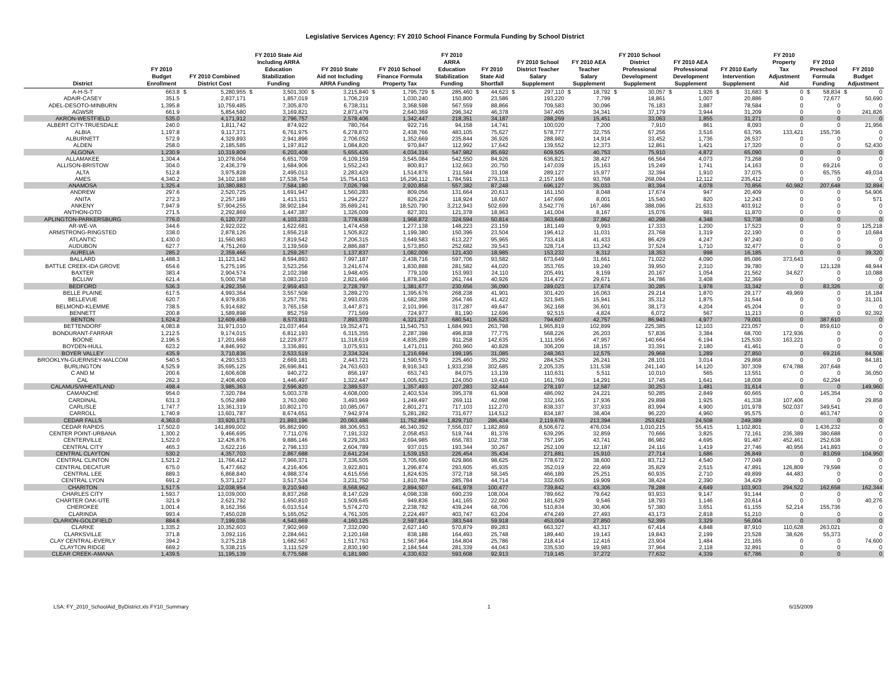Legislative Services Agency: FY 2010 School Finance Formula Funding by School District
| District | FY 2010 Budget Enrollment | FY 2010 Combined District Cost | FY 2010 State Aid Including ARRA Education Stabilization Funding | FY 2010 State Aid not Including ARRA Funding | FY 2010 School Finance Formula Property Tax | FY 2010 ARRA Education Stabilization Funding | FY 2010 State Aid Shortfall | FY 2010 School District Teacher Salary Supplement | FY 2010 AEA Teacher Salary Supplement | FY 2010 School District Professional Development Supplement | FY 2010 AEA Professional Development Supplement | FY 2010 Early Intervention Supplement | FY 2010 Property Tax Adjustment Aid | FY 2010 Preschool Formula Funding | FY 2010 Budget Adjustment |
| --- | --- | --- | --- | --- | --- | --- | --- | --- | --- | --- | --- | --- | --- | --- | --- |
| A-H-S-T | 663.8 | $ 5,280,955 | $ 3,501,300 | $ 3,215,840 | $ 1,795,729 | $ 285,460 | $ 44,623 | $ 297,110 | $ 18,792 | $ 30,057 | $ 1,926 | $ 31,683 | $ 0 | $ 58,834 | $ 0 |
| ADAIR-CASEY | 351.5 | 2,837,171 | 1,857,019 | 1,706,219 | 1,030,240 | 150,800 | 23,586 | 193,220 | 7,799 | 18,861 | 1,007 | 20,886 | 0 | 72,677 | 50,690 |
| ADEL-DESOTO-MINBURN | 1,395.8 | 10,759,485 | 7,305,870 | 6,738,311 | 3,368,598 | 567,559 | 88,866 | 709,583 | 30,096 | 76,183 | 3,887 | 78,584 | 0 | 0 | 0 |
| AGWSR | 661.9 | 5,854,580 | 3,169,821 | 2,873,479 | 2,640,369 | 296,342 | 46,378 | 347,405 | 34,341 | 37,179 | 3,944 | 31,209 | 0 | 0 | 241,826 |
| AKRON-WESTFIELD | 535.0 | 4,171,912 | 2,796,757 | 2,578,406 | 1,342,447 | 218,351 | 34,187 | 288,269 | 15,451 | 33,063 | 1,855 | 31,271 | 0 | 0 | 0 |
| ALBERT CITY-TRUESDALE | 240.0 | 1,811,742 | 874,922 | 780,764 | 922,716 | 94,158 | 14,741 | 100,020 | 7,200 | 7,910 | 861 | 8,093 | 0 | 0 | 21,956 |
| ALBIA | 1,197.8 | 9,117,371 | 6,761,975 | 6,278,870 | 2,438,766 | 483,105 | 75,627 | 578,777 | 32,755 | 67,256 | 3,516 | 63,795 | 133,421 | 155,736 | 0 |
| ALBURNETT | 572.9 | 4,329,893 | 2,941,896 | 2,706,052 | 1,352,669 | 235,844 | 36,926 | 288,982 | 14,914 | 33,452 | 1,736 | 26,537 | 0 | 0 | 0 |
| ALDEN | 258.0 | 2,185,585 | 1,197,812 | 1,084,820 | 970,847 | 112,992 | 17,642 | 139,552 | 12,373 | 12,861 | 1,421 | 17,320 | 0 | 0 | 52,430 |
| ALGONA | 1,230.9 | 10,319,809 | 6,203,408 | 5,655,426 | 4,034,316 | 547,982 | 85,692 | 609,505 | 40,753 | 75,910 | 4,872 | 65,090 | 0 | 0 | 0 |
| ALLAMAKEE | 1,304.4 | 10,278,064 | 6,651,709 | 6,109,159 | 3,545,084 | 542,550 | 84,926 | 636,821 | 38,427 | 66,564 | 4,073 | 73,268 | 0 | 0 | 0 |
| ALLISON-BRISTOW | 304.0 | 2,436,379 | 1,684,906 | 1,552,243 | 800,817 | 132,663 | 20,750 | 147,039 | 15,163 | 15,249 | 1,741 | 14,163 | 0 | 69,216 | 0 |
| ALTA | 512.8 | 3,975,828 | 2,495,013 | 2,283,429 | 1,514,876 | 211,584 | 33,108 | 289,127 | 15,977 | 32,394 | 1,910 | 37,075 | 0 | 65,755 | 49,034 |
| AMES | 4,340.2 | 34,102,188 | 17,538,754 | 15,754,163 | 16,296,112 | 1,784,591 | 279,313 | 2,157,166 | 93,768 | 268,094 | 12,112 | 235,412 | 0 | 0 | 0 |
| ANAMOSA | 1,325.4 | 10,380,883 | 7,584,180 | 7,026,798 | 2,920,858 | 557,382 | 87,248 | 696,127 | 35,033 | 83,394 | 4,078 | 70,856 | 60,982 | 207,648 | 32,894 |
| ANDREW | 297.6 | 2,520,725 | 1,691,947 | 1,560,283 | 809,056 | 131,664 | 20,613 | 161,150 | 8,048 | 17,674 | 947 | 20,409 | 0 | 0 | 54,906 |
| ANITA | 272.3 | 2,257,189 | 1,413,151 | 1,294,227 | 826,224 | 118,924 | 18,607 | 147,696 | 8,001 | 15,540 | 820 | 12,243 | 0 | 0 | 571 |
| ANKENY | 7,947.9 | 57,904,255 | 38,902,184 | 35,689,241 | 18,520,790 | 3,212,943 | 502,699 | 3,542,776 | 167,486 | 388,096 | 21,633 | 403,912 | 0 | 0 | 0 |
| ANTHON-OTO | 271.5 | 2,292,869 | 1,447,387 | 1,326,009 | 827,301 | 121,378 | 18,963 | 141,004 | 8,167 | 15,076 | 981 | 11,870 | 0 | 0 | 0 |
| APLINGTON-PARKERSBURG | 776.0 | 6,120,727 | 4,103,233 | 3,778,639 | 1,968,872 | 324,594 | 50,814 | 363,649 | 37,862 | 40,298 | 4,348 | 53,738 | 0 | 0 | 0 |
| AR-WE-VA | 344.6 | 2,922,022 | 1,622,681 | 1,474,458 | 1,277,138 | 148,223 | 23,159 | 181,149 | 9,993 | 17,333 | 1,200 | 17,523 | 0 | 0 | 125,218 |
| ARMSTRONG-RINGSTED | 338.0 | 2,878,126 | 1,656,218 | 1,505,822 | 1,199,380 | 150,396 | 23,504 | 196,412 | 11,031 | 23,768 | 1,319 | 22,190 | 0 | 0 | 10,684 |
| ATLANTIC | 1,430.0 | 11,560,983 | 7,819,542 | 7,206,315 | 3,649,583 | 613,227 | 95,965 | 733,418 | 41,433 | 86,429 | 4,247 | 97,240 | 0 | 0 | 0 |
| AUDUBON | 627.7 | 4,751,269 | 3,139,569 | 2,886,887 | 1,573,850 | 252,682 | 39,543 | 328,714 | 13,242 | 37,524 | 1,710 | 32,477 | 0 | 0 | 0 |
| AURELIA | 285.2 | 2,359,466 | 1,259,267 | 1,137,837 | 1,082,009 | 121,430 | 18,985 | 153,232 | 8,312 | 18,353 | 998 | 16,185 | 0 | 0 | 39,320 |
| BALLARD | 1,488.3 | 11,123,142 | 8,594,893 | 7,997,187 | 2,438,716 | 597,706 | 93,582 | 673,649 | 31,661 | 71,022 | 4,090 | 85,086 | 373,643 | 0 | 0 |
| BATTLE CREEK-IDA GROVE | 654.6 | 5,275,195 | 3,523,256 | 3,241,674 | 1,830,888 | 281,582 | 44,020 | 353,765 | 19,240 | 39,950 | 2,310 | 39,780 | 0 | 121,128 | 48,944 |
| BAXTER | 383.4 | 2,904,574 | 2,102,398 | 1,948,405 | 779,109 | 153,993 | 24,110 | 205,491 | 8,159 | 20,167 | 1,054 | 21,562 | 34,627 | 0 | 10,088 |
| BCLUW | 621.4 | 5,000,758 | 3,083,210 | 2,821,466 | 1,878,340 | 261,744 | 40,926 | 314,472 | 29,671 | 34,786 | 3,408 | 32,369 | 0 | 0 | 0 |
| BEDFORD | 536.3 | 4,292,356 | 2,959,453 | 2,728,797 | 1,381,677 | 230,656 | 36,090 | 289,023 | 17,674 | 30,285 | 1,978 | 33,342 | 0 | 83,326 | 0 |
| BELLE PLAINE | 617.5 | 4,993,364 | 3,557,508 | 3,289,270 | 1,395,676 | 268,238 | 41,901 | 301,420 | 16,063 | 29,214 | 1,870 | 29,177 | 49,969 | 0 | 16,184 |
| BELLEVUE | 620.7 | 4,979,836 | 3,257,781 | 2,993,035 | 1,682,398 | 264,746 | 41,422 | 321,945 | 15,941 | 35,312 | 1,875 | 31,544 | 0 | 0 | 31,101 |
| BELMOND-KLEMME | 738.5 | 5,914,682 | 3,765,158 | 3,447,871 | 2,101,996 | 317,287 | 49,647 | 362,168 | 36,601 | 38,173 | 4,204 | 45,204 | 0 | 0 | 0 |
| BENNETT | 200.8 | 1,589,898 | 852,759 | 771,569 | 724,977 | 81,190 | 12,696 | 92,515 | 4,824 | 6,072 | 567 | 11,213 | 0 | 0 | 92,392 |
| BENTON | 1,624.2 | 12,609,459 | 8,573,911 | 7,893,370 | 4,321,217 | 680,541 | 106,523 | 794,607 | 42,757 | 86,943 | 4,977 | 79,001 | 0 | 387,610 | 0 |
| BETTENDORF | 4,083.8 | 31,971,010 | 21,037,464 | 19,352,471 | 11,540,753 | 1,684,993 | 263,798 | 1,965,819 | 102,899 | 225,385 | 12,103 | 223,057 | 0 | 859,610 | 0 |
| BONDURANT-FARRAR | 1,212.5 | 9,174,015 | 6,812,193 | 6,315,355 | 2,287,398 | 496,838 | 77,775 | 568,226 | 26,203 | 57,836 | 3,384 | 68,700 | 172,936 | 0 | 0 |
| BOONE | 2,196.5 | 17,201,668 | 12,229,877 | 11,318,619 | 4,835,289 | 911,258 | 142,635 | 1,111,956 | 47,957 | 140,664 | 6,194 | 125,530 | 163,221 | 0 | 0 |
| BOYDEN-HULL | 623.2 | 4,846,992 | 3,336,891 | 3,075,931 | 1,471,011 | 260,960 | 40,828 | 306,209 | 18,157 | 33,391 | 2,180 | 41,461 | 0 | 0 | 0 |
| BOYER VALLEY | 435.9 | 3,710,836 | 2,533,519 | 2,334,324 | 1,216,694 | 199,195 | 31,085 | 248,363 | 12,575 | 29,968 | 1,289 | 27,850 | 0 | 69,216 | 84,508 |
| BROOKLYN-GUERNSEY-MALCOM | 540.5 | 4,293,533 | 2,669,181 | 2,443,721 | 1,590,579 | 225,460 | 35,292 | 284,525 | 26,241 | 28,101 | 3,014 | 29,868 | 0 | 0 | 84,181 |
| BURLINGTON | 4,525.9 | 35,695,125 | 26,696,841 | 24,763,603 | 8,916,343 | 1,933,238 | 302,685 | 2,205,335 | 131,538 | 241,140 | 14,120 | 307,309 | 674,788 | 207,648 | 0 |
| C AND M | 200.6 | 1,606,608 | 940,272 | 856,197 | 653,743 | 84,075 | 13,139 | 110,631 | 5,511 | 10,010 | 565 | 13,551 | 0 | 0 | 36,050 |
| CAL | 282.3 | 2,408,409 | 1,446,497 | 1,322,447 | 1,005,623 | 124,050 | 19,410 | 161,769 | 14,291 | 17,745 | 1,641 | 18,008 | 0 | 62,294 | 0 |
| CALAMUS/WHEATLAND | 498.4 | 3,985,363 | 2,596,820 | 2,389,537 | 1,357,493 | 207,283 | 32,444 | 278,197 | 12,587 | 30,253 | 1,481 | 31,614 | 0 | 0 | 149,960 |
| CAMANCHE | 954.0 | 7,320,784 | 5,003,378 | 4,608,000 | 2,403,534 | 395,378 | 61,908 | 486,092 | 24,221 | 50,285 | 2,849 | 60,665 | 0 | 145,354 | 0 |
| CARDINAL | 631.3 | 5,052,889 | 3,763,080 | 3,493,969 | 1,249,497 | 269,111 | 42,098 | 332,165 | 17,936 | 29,898 | 1,925 | 41,338 | 107,406 | 0 | 29,858 |
| CARLISLE | 1,747.7 | 13,361,319 | 10,802,170 | 10,085,067 | 2,801,271 | 717,103 | 112,270 | 838,337 | 37,933 | 83,994 | 4,900 | 101,978 | 502,037 | 349,541 | 0 |
| CARROLL | 1,740.9 | 13,601,787 | 8,674,651 | 7,942,974 | 5,281,282 | 731,677 | 114,512 | 834,187 | 38,404 | 96,220 | 4,960 | 95,575 | 0 | 463,747 | 0 |
| CEDAR FALLS | 4,363.0 | 33,920,171 | 21,893,196 | 20,063,486 | 11,752,894 | 1,829,710 | 286,434 | 2,119,676 | 213,394 | 253,621 | 24,508 | 249,389 | 0 | 0 | 0 |
| CEDAR RAPIDS | 17,502.0 | 141,899,002 | 95,862,990 | 88,306,953 | 46,340,392 | 7,556,037 | 1,182,869 | 8,506,672 | 476,034 | 1,010,215 | 55,415 | 1,102,801 | 0 | 1,436,232 | 0 |
| CENTER POINT-URBANA | 1,300.2 | 9,466,695 | 7,711,076 | 7,191,332 | 2,058,453 | 519,744 | 81,376 | 639,295 | 32,859 | 70,666 | 3,825 | 72,161 | 236,389 | 380,688 | 0 |
| CENTERVILLE | 1,522.0 | 12,426,876 | 9,886,146 | 9,229,363 | 2,694,985 | 656,783 | 102,738 | 757,195 | 43,741 | 86,982 | 4,695 | 91,487 | 452,461 | 252,638 | 0 |
| CENTRAL CITY | 465.3 | 3,622,216 | 2,798,133 | 2,604,789 | 937,015 | 193,344 | 30,267 | 252,109 | 12,187 | 24,116 | 1,419 | 27,746 | 40,956 | 141,893 | 0 |
| CENTRAL CLAYTON | 530.2 | 4,357,703 | 2,867,688 | 2,641,234 | 1,539,153 | 226,454 | 35,434 | 271,881 | 15,910 | 27,714 | 1,686 | 26,849 | 0 | 83,059 | 104,950 |
| CENTRAL CLINTON | 1,521.2 | 11,766,412 | 7,966,371 | 7,336,505 | 3,705,690 | 629,866 | 98,625 | 778,672 | 38,600 | 83,712 | 4,540 | 77,049 | 0 | 0 | 0 |
| CENTRAL DECATUR | 675.0 | 5,477,662 | 4,216,406 | 3,922,801 | 1,296,874 | 293,605 | 45,935 | 352,019 | 22,469 | 35,829 | 2,515 | 47,891 | 126,809 | 79,598 | 0 |
| CENTRAL LEE | 889.3 | 6,868,840 | 4,988,374 | 4,615,656 | 1,824,635 | 372,718 | 58,345 | 466,189 | 25,251 | 60,935 | 2,710 | 49,899 | 44,483 | 0 | 0 |
| CENTRAL LYON | 691.2 | 5,371,127 | 3,517,534 | 3,231,750 | 1,810,784 | 285,784 | 44,714 | 332,605 | 19,909 | 38,424 | 2,390 | 34,429 | 0 | 0 | 0 |
| CHARITON | 1,517.5 | 12,038,954 | 9,210,940 | 8,568,962 | 2,894,507 | 641,978 | 100,477 | 739,842 | 43,306 | 78,288 | 4,649 | 103,903 | 294,522 | 162,658 | 162,344 |
| CHARLES CITY | 1,593.7 | 13,039,000 | 8,837,268 | 8,147,029 | 4,098,338 | 690,239 | 108,004 | 789,662 | 79,642 | 93,933 | 9,147 | 91,144 | 0 | 0 | 0 |
| CHARTER OAK-UTE | 321.9 | 2,621,792 | 1,650,810 | 1,509,645 | 949,836 | 141,165 | 22,060 | 181,629 | 9,546 | 18,793 | 1,146 | 20,614 | 0 | 0 | 40,276 |
| CHEROKEE | 1,001.4 | 8,162,356 | 6,013,514 | 5,574,270 | 2,238,782 | 439,244 | 68,706 | 510,834 | 30,406 | 57,380 | 3,651 | 61,155 | 52,214 | 155,736 | 0 |
| CLARINDA | 993.4 | 7,450,028 | 5,165,052 | 4,761,305 | 2,224,497 | 403,747 | 63,204 | 474,249 | 27,493 | 43,173 | 2,818 | 51,210 | 0 | 0 | 0 |
| CLARION-GOLDFIELD | 884.6 | 7,199,036 | 4,543,669 | 4,160,125 | 2,597,914 | 383,544 | 59,918 | 453,004 | 27,850 | 52,395 | 3,329 | 56,004 | 0 | 0 | 0 |
| CLARKE | 1,335.2 | 10,352,603 | 7,902,969 | 7,332,090 | 2,627,140 | 570,879 | 89,283 | 663,327 | 43,317 | 67,414 | 4,848 | 87,910 | 110,628 | 263,021 | 0 |
| CLARKSVILLE | 371.8 | 3,092,116 | 2,284,661 | 2,120,168 | 838,188 | 164,493 | 25,748 | 189,440 | 19,143 | 19,843 | 2,199 | 23,528 | 38,626 | 55,373 | 0 |
| CLAY CENTRAL-EVERLY | 394.2 | 3,275,218 | 1,682,567 | 1,517,763 | 1,567,964 | 164,804 | 25,786 | 218,414 | 12,416 | 23,904 | 1,484 | 21,165 | 0 | 0 | 74,600 |
| CLAYTON RIDGE | 669.2 | 5,338,215 | 3,111,529 | 2,830,190 | 2,184,544 | 281,339 | 44,043 | 335,530 | 19,983 | 37,964 | 2,118 | 32,891 | 0 | 0 | 0 |
| CLEAR CREEK-AMANA | 1,439.5 | 11,195,139 | 6,775,588 | 6,181,980 | 4,330,632 | 593,608 | 92,913 | 719,145 | 37,272 | 77,632 | 4,339 | 67,786 | 0 | 0 | 0 |
LSA: FY_2010_SchoolAid_ByDistrict.xls FY10_Summary 1 6/15/2009